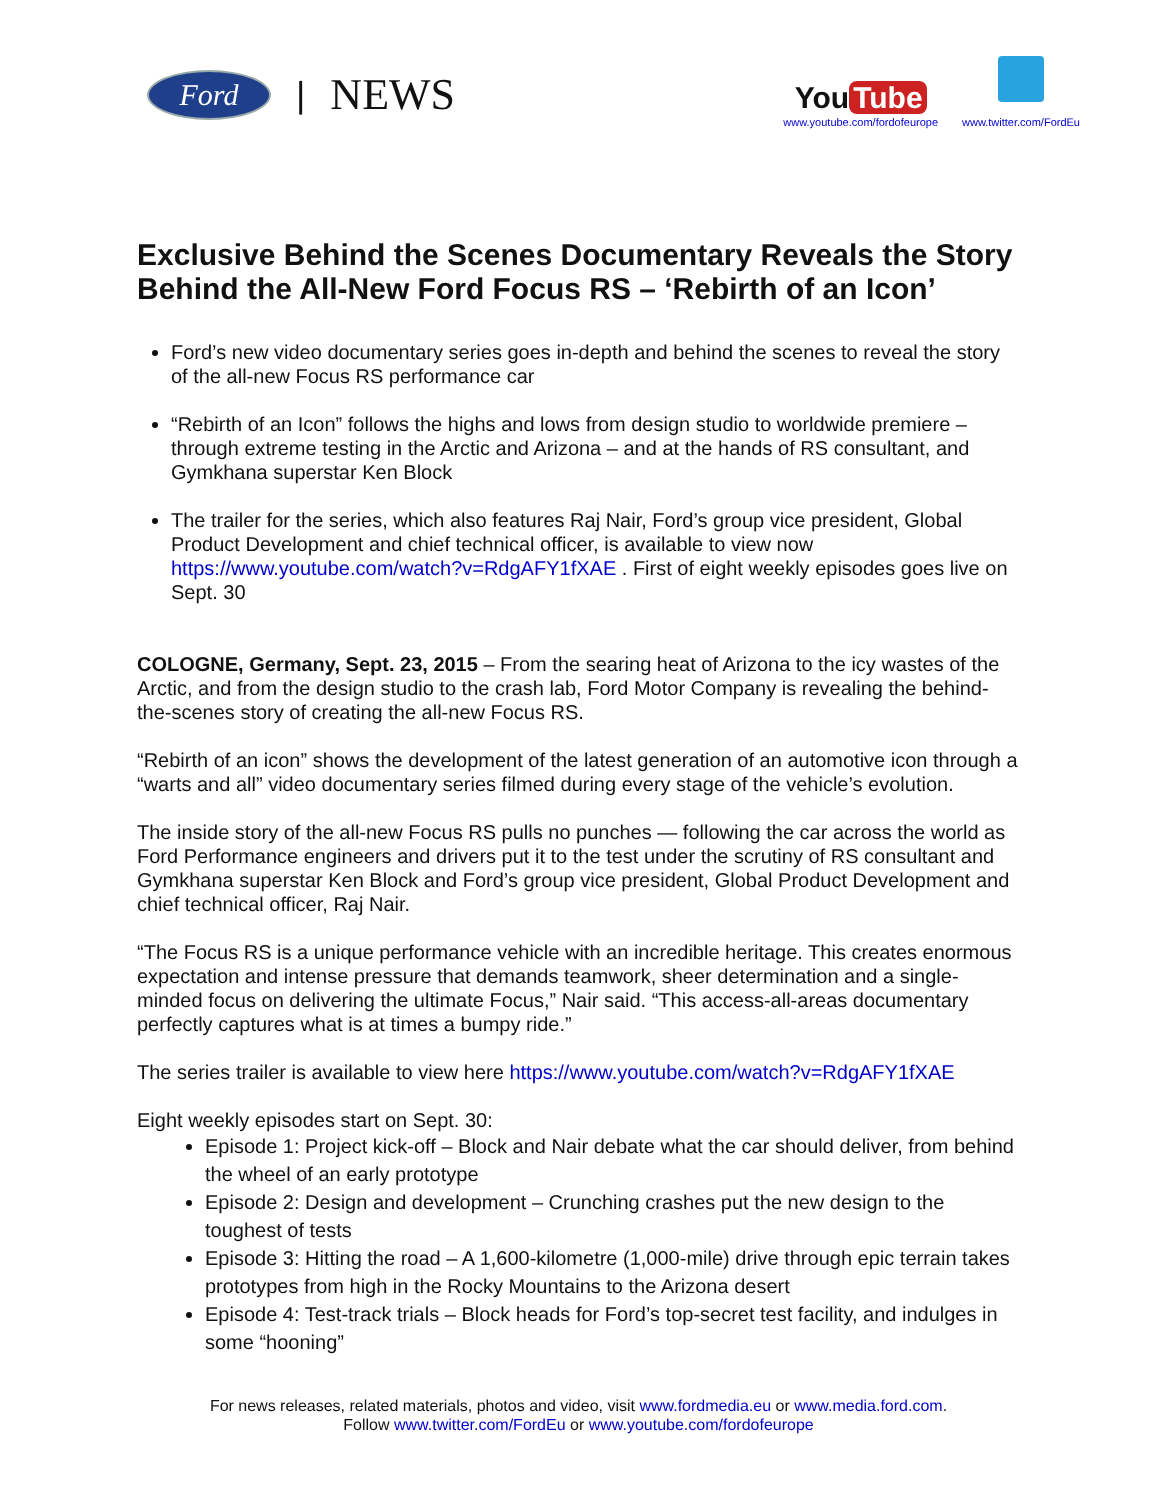Ford
| NEWS
You Tube
www.youtube.com/fordofeurope
www.twitter.com/FordEu
Exclusive Behind the Scenes Documentary Reveals the Story Behind the All-New Ford Focus RS – ‘Rebirth of an Icon’
Ford’s new video documentary series goes in-depth and behind the scenes to reveal the story of the all-new Focus RS performance car
“Rebirth of an Icon” follows the highs and lows from design studio to worldwide premiere – through extreme testing in the Arctic and Arizona – and at the hands of RS consultant, and Gymkhana superstar Ken Block
The trailer for the series, which also features Raj Nair, Ford’s group vice president, Global Product Development and chief technical officer, is available to view now https://www.youtube.com/watch?v=RdgAFY1fXAE . First of eight weekly episodes goes live on Sept. 30
COLOGNE, Germany, Sept. 23, 2015 – From the searing heat of Arizona to the icy wastes of the Arctic, and from the design studio to the crash lab, Ford Motor Company is revealing the behind-the-scenes story of creating the all-new Focus RS.
“Rebirth of an icon” shows the development of the latest generation of an automotive icon through a “warts and all” video documentary series filmed during every stage of the vehicle’s evolution.
The inside story of the all-new Focus RS pulls no punches — following the car across the world as Ford Performance engineers and drivers put it to the test under the scrutiny of RS consultant and Gymkhana superstar Ken Block and Ford’s group vice president, Global Product Development and chief technical officer, Raj Nair.
“The Focus RS is a unique performance vehicle with an incredible heritage. This creates enormous expectation and intense pressure that demands teamwork, sheer determination and a single-minded focus on delivering the ultimate Focus,” Nair said. “This access-all-areas documentary perfectly captures what is at times a bumpy ride.”
The series trailer is available to view here https://www.youtube.com/watch?v=RdgAFY1fXAE
Eight weekly episodes start on Sept. 30:
Episode 1: Project kick-off – Block and Nair debate what the car should deliver, from behind the wheel of an early prototype
Episode 2: Design and development – Crunching crashes put the new design to the toughest of tests
Episode 3: Hitting the road – A 1,600-kilometre (1,000-mile) drive through epic terrain takes prototypes from high in the Rocky Mountains to the Arizona desert
Episode 4: Test-track trials – Block heads for Ford’s top-secret test facility, and indulges in some “hooning”
For news releases, related materials, photos and video, visit www.fordmedia.eu or www.media.ford.com.
Follow www.twitter.com/FordEu or www.youtube.com/fordofeurope